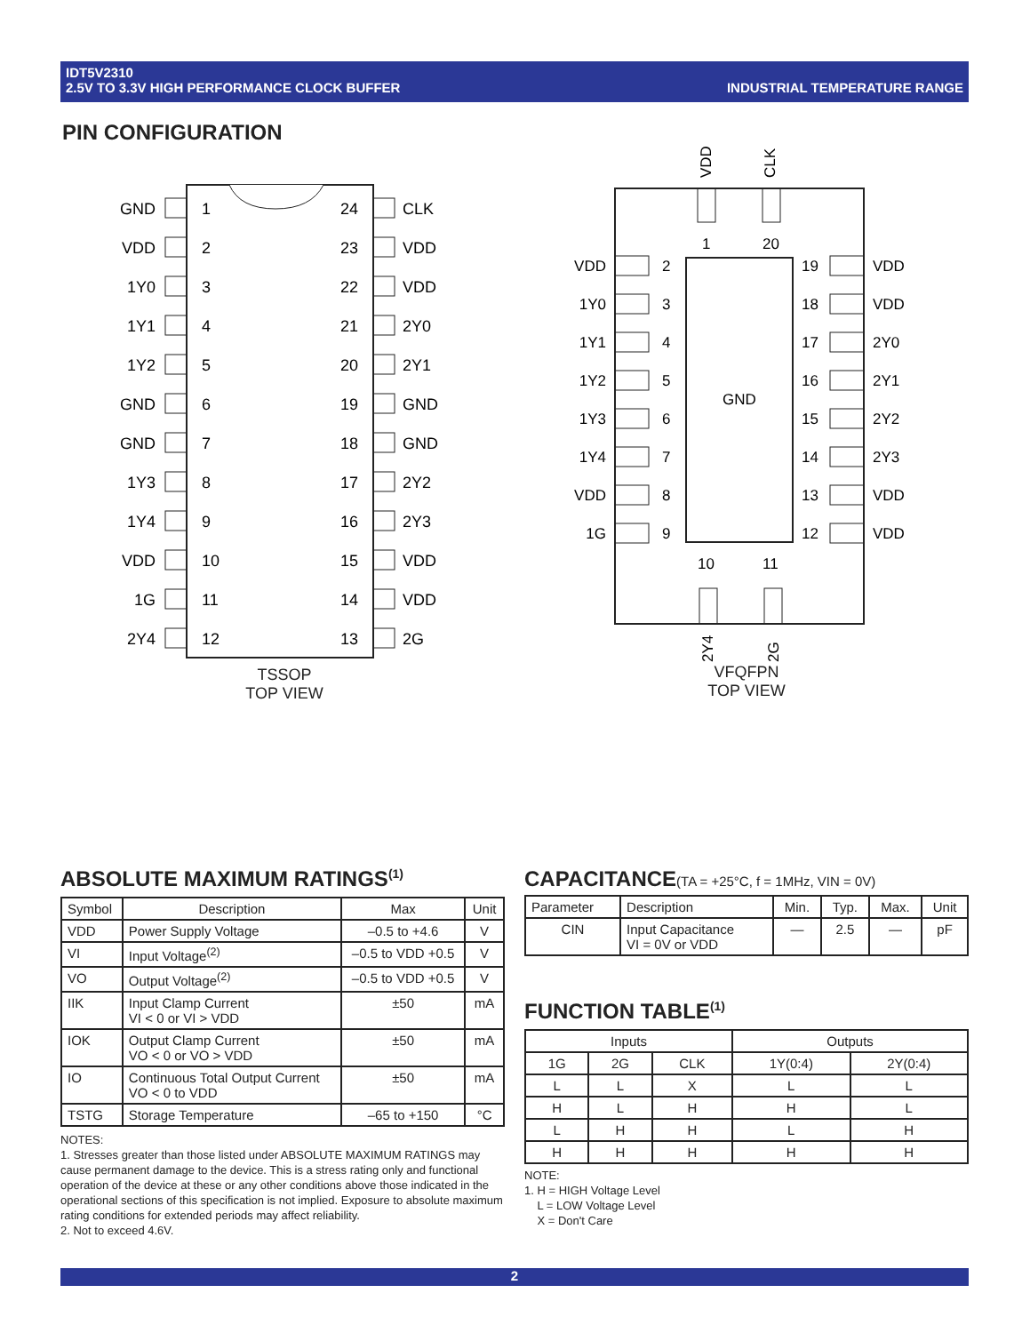INDUSTRIAL TEMPERATURE RANGE IDT5V2310
2.5V TO 3.3V HIGH PERFORMANCE CLOCK BUFFER
PIN CONFIGURATION
GND
VDD
1Y0
1Y1
1Y2
GND
GND
1Y3
1Y4
VDD
1G
2Y4
1
2
3
4
5
6
7
8
9
10
11
12
24
23
22
21
20
19
18
17
16
15
14
13
CLK
VDD
VDD
2Y0
2Y1
GND
GND
2Y2
2Y3
VDD
VDD
2G
TSSOP
TOP VIEW
GND
VDD
CLK
2Y4
2G
1
20
10
11
VDD
1Y0
1Y1
1Y2
1Y3
1Y4
VDD
1G
2
3
4
5
6
7
8
9
19
18
17
16
15
14
13
12
VDD
VDD
2Y0
2Y1
2Y2
2Y3
VDD
VDD
VFQFPN
TOP VIEW
ABSOLUTE MAXIMUM RATINGS<sup>(1)</sup>
| Symbol | Description | Max | Unit |
| --- | --- | --- | --- |
| VDD | Power Supply Voltage | –0.5 to +4.6 | V |
| VI | Input Voltage<sup>(2)</sup> | –0.5 to VDD +0.5 | V |
| VO | Output Voltage<sup>(2)</sup> | –0.5 to VDD +0.5 | V |
| IIK | Input Clamp Current VI < 0 or VI > VDD | ±50 | mA |
| IOK | Output Clamp Current VO < 0 or VO > VDD | ±50 | mA |
| IO | Continuous Total Output Current VO < 0 to VDD | ±50 | mA |
| TSTG | Storage Temperature | –65 to +150 | °C |
NOTES:
1. Stresses greater than those listed under ABSOLUTE MAXIMUM RATINGS may cause permanent damage to the device. This is a stress rating only and functional operation of the device at these or any other conditions above those indicated in the operational sections of this specification is not implied. Exposure to absolute maximum rating conditions for extended periods may affect reliability.
2. Not to exceed 4.6V.
CAPACITANCE(TA = +25°C, f = 1MHz, VIN = 0V)
| Parameter | Description | Min. | Typ. | Max. | Unit |
| --- | --- | --- | --- | --- | --- |
| CIN | Input Capacitance VI = 0V or VDD | — | 2.5 | — | pF |
FUNCTION TABLE<sup>(1)</sup>
| Inputs | | | Outputs | |
| --- | --- | --- | --- | --- |
| 1G | 2G | CLK | 1Y(0:4) | 2Y(0:4) |
| L | L | X | L | L |
| H | L | H | H | L |
| L | H | H | L | H |
| H | H | H | H | H |
NOTE:
1. H = HIGH Voltage Level
L = LOW Voltage Level
X = Don't Care
2